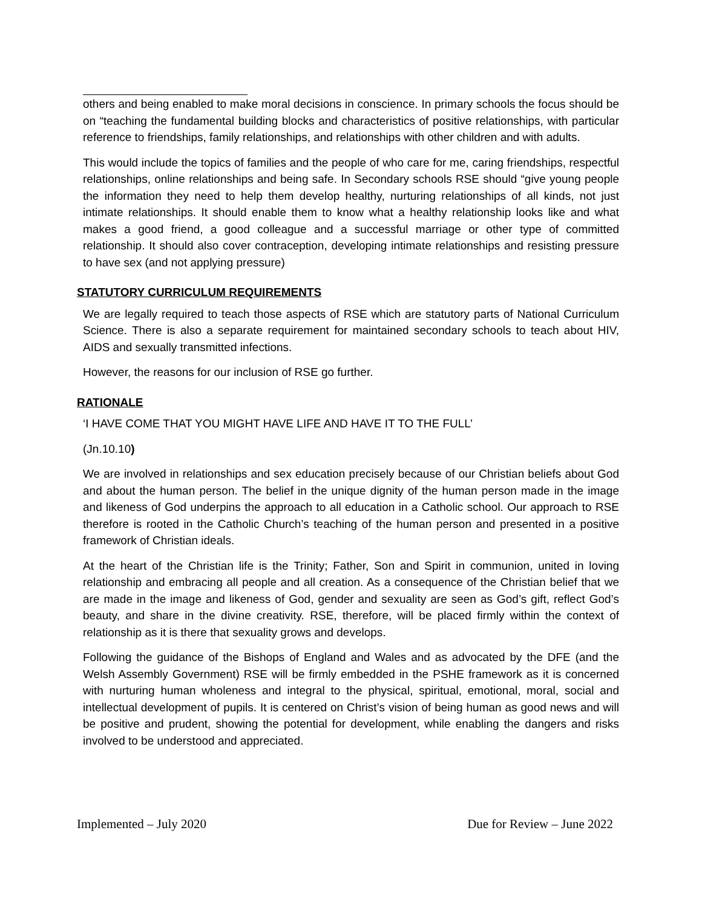others and being enabled to make moral decisions in conscience. In primary schools the focus should be on “teaching the fundamental building blocks and characteristics of positive relationships, with particular reference to friendships, family relationships, and relationships with other children and with adults.
This would include the topics of families and the people of who care for me, caring friendships, respectful relationships, online relationships and being safe. In Secondary schools RSE should “give young people the information they need to help them develop healthy, nurturing relationships of all kinds, not just intimate relationships. It should enable them to know what a healthy relationship looks like and what makes a good friend, a good colleague and a successful marriage or other type of committed relationship. It should also cover contraception, developing intimate relationships and resisting pressure to have sex (and not applying pressure)
STATUTORY CURRICULUM REQUIREMENTS
We are legally required to teach those aspects of RSE which are statutory parts of National Curriculum Science. There is also a separate requirement for maintained secondary schools to teach about HIV, AIDS and sexually transmitted infections.
However, the reasons for our inclusion of RSE go further.
RATIONALE
‘I HAVE COME THAT YOU MIGHT HAVE LIFE AND HAVE IT TO THE FULL’
(Jn.10.10)
We are involved in relationships and sex education precisely because of our Christian beliefs about God and about the human person. The belief in the unique dignity of the human person made in the image and likeness of God underpins the approach to all education in a Catholic school. Our approach to RSE therefore is rooted in the Catholic Church’s teaching of the human person and presented in a positive framework of Christian ideals.
At the heart of the Christian life is the Trinity; Father, Son and Spirit in communion, united in loving relationship and embracing all people and all creation. As a consequence of the Christian belief that we are made in the image and likeness of God, gender and sexuality are seen as God’s gift, reflect God’s beauty, and share in the divine creativity. RSE, therefore, will be placed firmly within the context of relationship as it is there that sexuality grows and develops.
Following the guidance of the Bishops of England and Wales and as advocated by the DFE (and the Welsh Assembly Government) RSE will be firmly embedded in the PSHE framework as it is concerned with nurturing human wholeness and integral to the physical, spiritual, emotional, moral, social and intellectual development of pupils. It is centered on Christ’s vision of being human as good news and will be positive and prudent, showing the potential for development, while enabling the dangers and risks involved to be understood and appreciated.
Implemented – July 2020 Due for Review – June 2022